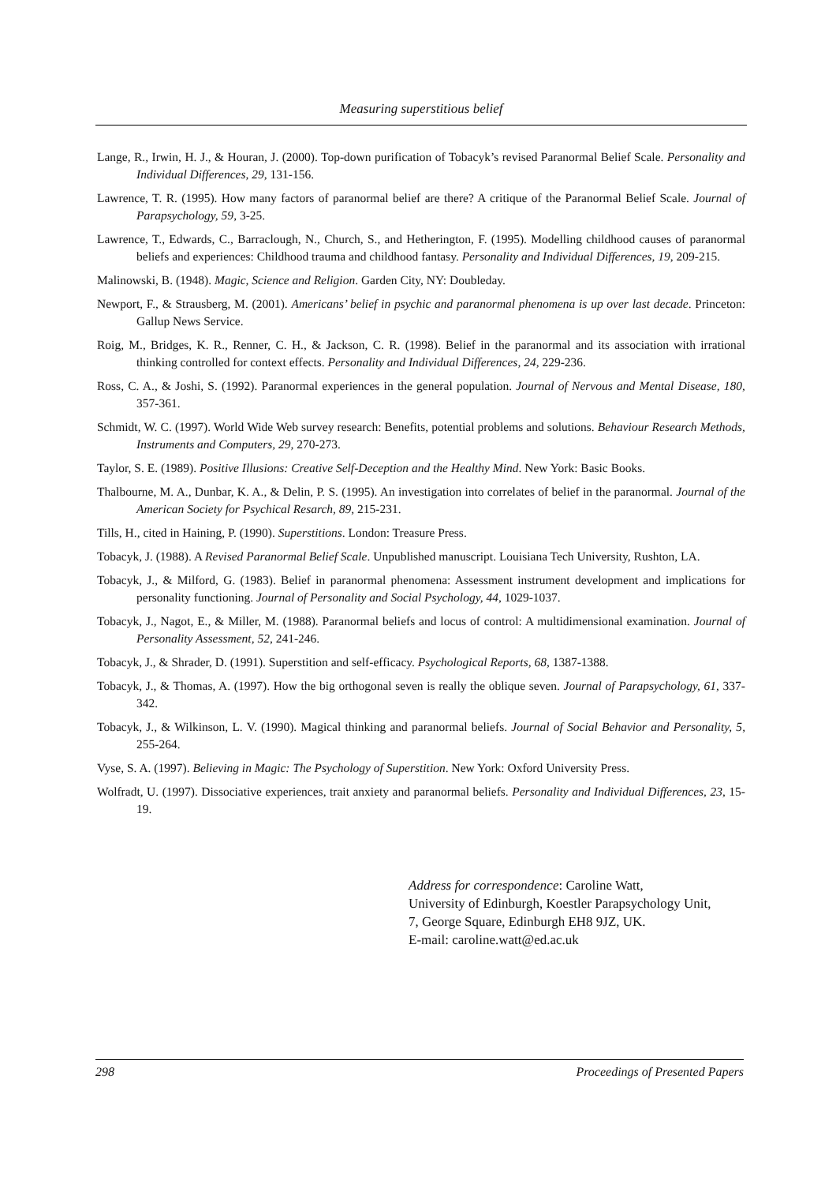Measuring superstitious belief
Lange, R., Irwin, H. J., & Houran, J. (2000). Top-down purification of Tobacyk’s revised Paranormal Belief Scale. Personality and Individual Differences, 29, 131-156.
Lawrence, T. R. (1995). How many factors of paranormal belief are there? A critique of the Paranormal Belief Scale. Journal of Parapsychology, 59, 3-25.
Lawrence, T., Edwards, C., Barraclough, N., Church, S., and Hetherington, F. (1995). Modelling childhood causes of paranormal beliefs and experiences: Childhood trauma and childhood fantasy. Personality and Individual Differences, 19, 209-215.
Malinowski, B. (1948). Magic, Science and Religion. Garden City, NY: Doubleday.
Newport, F., & Strausberg, M. (2001). Americans’ belief in psychic and paranormal phenomena is up over last decade. Princeton: Gallup News Service.
Roig, M., Bridges, K. R., Renner, C. H., & Jackson, C. R. (1998). Belief in the paranormal and its association with irrational thinking controlled for context effects. Personality and Individual Differences, 24, 229-236.
Ross, C. A., & Joshi, S. (1992). Paranormal experiences in the general population. Journal of Nervous and Mental Disease, 180, 357-361.
Schmidt, W. C. (1997). World Wide Web survey research: Benefits, potential problems and solutions. Behaviour Research Methods, Instruments and Computers, 29, 270-273.
Taylor, S. E. (1989). Positive Illusions: Creative Self-Deception and the Healthy Mind. New York: Basic Books.
Thalbourne, M. A., Dunbar, K. A., & Delin, P. S. (1995). An investigation into correlates of belief in the paranormal. Journal of the American Society for Psychical Resarch, 89, 215-231.
Tills, H., cited in Haining, P. (1990). Superstitions. London: Treasure Press.
Tobacyk, J. (1988). A Revised Paranormal Belief Scale. Unpublished manuscript. Louisiana Tech University, Rushton, LA.
Tobacyk, J., & Milford, G. (1983). Belief in paranormal phenomena: Assessment instrument development and implications for personality functioning. Journal of Personality and Social Psychology, 44, 1029-1037.
Tobacyk, J., Nagot, E., & Miller, M. (1988). Paranormal beliefs and locus of control: A multidimensional examination. Journal of Personality Assessment, 52, 241-246.
Tobacyk, J., & Shrader, D. (1991). Superstition and self-efficacy. Psychological Reports, 68, 1387-1388.
Tobacyk, J., & Thomas, A. (1997). How the big orthogonal seven is really the oblique seven. Journal of Parapsychology, 61, 337-342.
Tobacyk, J., & Wilkinson, L. V. (1990). Magical thinking and paranormal beliefs. Journal of Social Behavior and Personality, 5, 255-264.
Vyse, S. A. (1997). Believing in Magic: The Psychology of Superstition. New York: Oxford University Press.
Wolfradt, U. (1997). Dissociative experiences, trait anxiety and paranormal beliefs. Personality and Individual Differences, 23, 15-19.
Address for correspondence: Caroline Watt,
University of Edinburgh, Koestler Parapsychology Unit,
7, George Square, Edinburgh EH8 9JZ, UK.
E-mail: caroline.watt@ed.ac.uk
298 Proceedings of Presented Papers